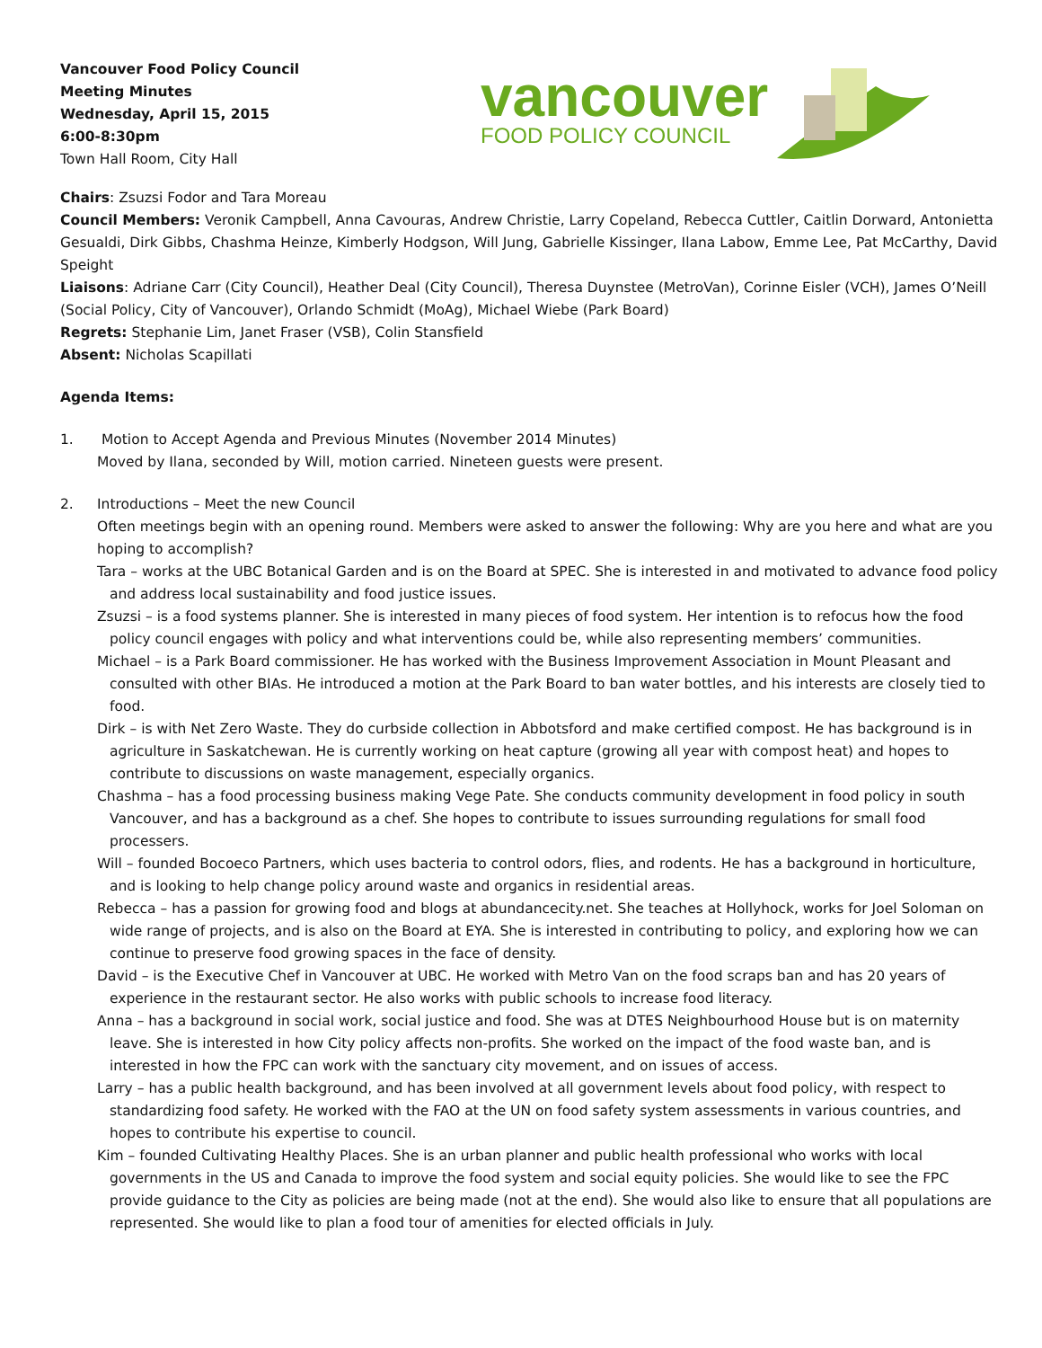Vancouver Food Policy Council
Meeting Minutes
Wednesday, April 15, 2015
6:00-8:30pm
Town Hall Room, City Hall
vancouver
FOOD POLICY COUNCIL
Chairs: Zsuzsi Fodor and Tara Moreau
Council Members: Veronik Campbell, Anna Cavouras, Andrew Christie, Larry Copeland, Rebecca Cuttler, Caitlin Dorward, Antonietta Gesualdi, Dirk Gibbs, Chashma Heinze, Kimberly Hodgson, Will Jung, Gabrielle Kissinger, Ilana Labow, Emme Lee, Pat McCarthy, David Speight
Liaisons: Adriane Carr (City Council), Heather Deal (City Council), Theresa Duynstee (MetroVan), Corinne Eisler (VCH), James O’Neill (Social Policy, City of Vancouver), Orlando Schmidt (MoAg), Michael Wiebe (Park Board)
Regrets: Stephanie Lim, Janet Fraser (VSB), Colin Stansfield
Absent: Nicholas Scapillati
Agenda Items:
1. Motion to Accept Agenda and Previous Minutes (November 2014 Minutes)
Moved by Ilana, seconded by Will, motion carried. Nineteen guests were present.
2. Introductions – Meet the new Council
Often meetings begin with an opening round. Members were asked to answer the following: Why are you here and what are you hoping to accomplish?
Tara – works at the UBC Botanical Garden and is on the Board at SPEC. She is interested in and motivated to advance food policy and address local sustainability and food justice issues.
Zsuzsi – is a food systems planner. She is interested in many pieces of food system. Her intention is to refocus how the food policy council engages with policy and what interventions could be, while also representing members’ communities.
Michael – is a Park Board commissioner. He has worked with the Business Improvement Association in Mount Pleasant and consulted with other BIAs. He introduced a motion at the Park Board to ban water bottles, and his interests are closely tied to food.
Dirk – is with Net Zero Waste. They do curbside collection in Abbotsford and make certified compost. He has background is in agriculture in Saskatchewan. He is currently working on heat capture (growing all year with compost heat) and hopes to contribute to discussions on waste management, especially organics.
Chashma – has a food processing business making Vege Pate. She conducts community development in food policy in south Vancouver, and has a background as a chef. She hopes to contribute to issues surrounding regulations for small food processers.
Will – founded Bocoeco Partners, which uses bacteria to control odors, flies, and rodents. He has a background in horticulture, and is looking to help change policy around waste and organics in residential areas.
Rebecca – has a passion for growing food and blogs at abundancecity.net. She teaches at Hollyhock, works for Joel Soloman on wide range of projects, and is also on the Board at EYA. She is interested in contributing to policy, and exploring how we can continue to preserve food growing spaces in the face of density.
David – is the Executive Chef in Vancouver at UBC. He worked with Metro Van on the food scraps ban and has 20 years of experience in the restaurant sector. He also works with public schools to increase food literacy.
Anna – has a background in social work, social justice and food. She was at DTES Neighbourhood House but is on maternity leave. She is interested in how City policy affects non-profits. She worked on the impact of the food waste ban, and is interested in how the FPC can work with the sanctuary city movement, and on issues of access.
Larry – has a public health background, and has been involved at all government levels about food policy, with respect to standardizing food safety. He worked with the FAO at the UN on food safety system assessments in various countries, and hopes to contribute his expertise to council.
Kim – founded Cultivating Healthy Places. She is an urban planner and public health professional who works with local governments in the US and Canada to improve the food system and social equity policies. She would like to see the FPC provide guidance to the City as policies are being made (not at the end). She would also like to ensure that all populations are represented. She would like to plan a food tour of amenities for elected officials in July.